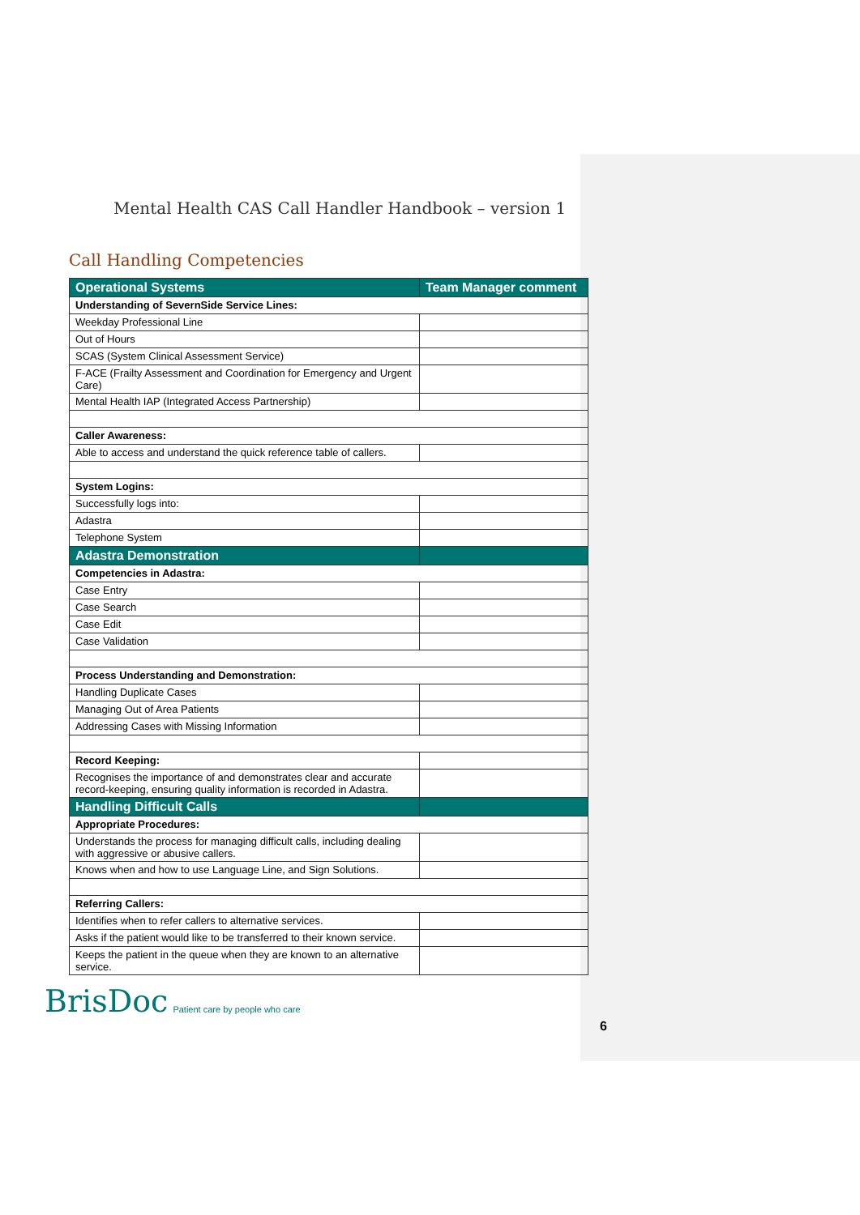Mental Health CAS Call Handler Handbook – version 1
Call Handling Competencies
| Operational Systems | Team Manager comment |
| --- | --- |
| Understanding of SevernSide Service Lines: | |
| Weekday Professional Line | |
| Out of Hours | |
| SCAS (System Clinical Assessment Service) | |
| F-ACE (Frailty Assessment and Coordination for Emergency and Urgent Care) | |
| Mental Health IAP (Integrated Access Partnership) | |
| Caller Awareness: | |
| Able to access and understand the quick reference table of callers. | |
| System Logins: | |
| Successfully logs into: | |
| Adastra | |
| Telephone System | |
| Adastra Demonstration | |
| Competencies in Adastra: | |
| Case Entry | |
| Case Search | |
| Case Edit | |
| Case Validation | |
| Process Understanding and Demonstration: | |
| Handling Duplicate Cases | |
| Managing Out of Area Patients | |
| Addressing Cases with Missing Information | |
| Record Keeping: | |
| Recognises the importance of and demonstrates clear and accurate record-keeping, ensuring quality information is recorded in Adastra. | |
| Handling Difficult Calls | |
| Appropriate Procedures: | |
| Understands the process for managing difficult calls, including dealing with aggressive or abusive callers. | |
| Knows when and how to use Language Line, and Sign Solutions. | |
| Referring Callers: | |
| Identifies when to refer callers to alternative services. | |
| Asks if the patient would like to be transferred to their known service. | |
| Keeps the patient in the queue when they are known to an alternative service. | |
BrisDoc Patient care by people who care
6